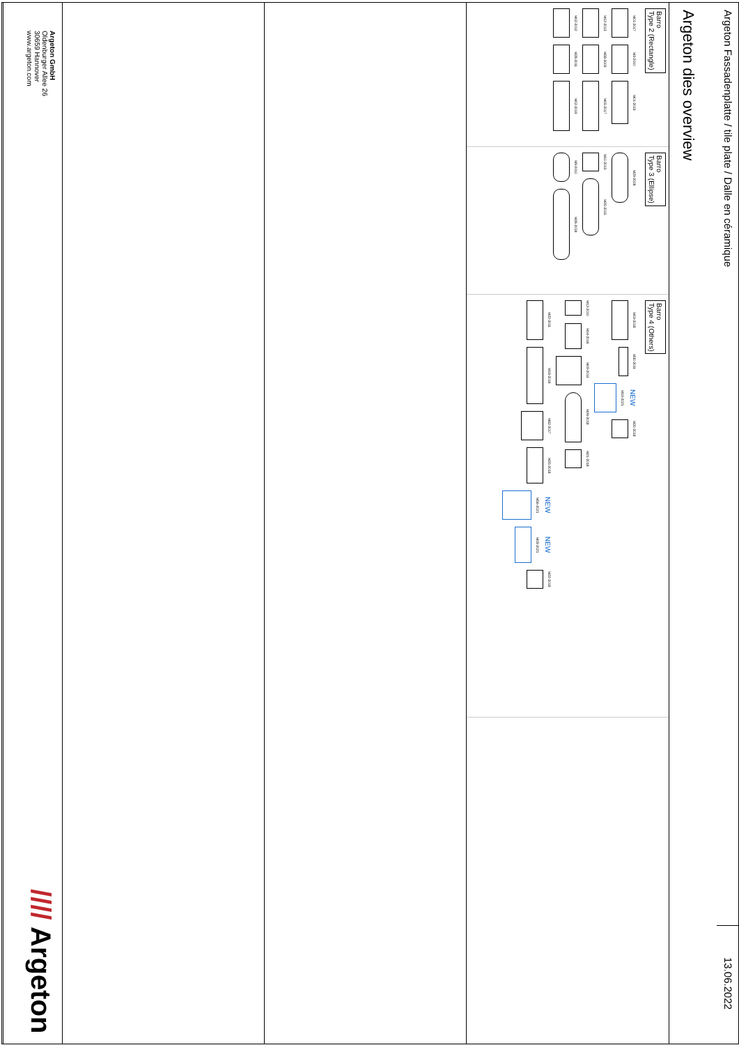Argeton Fassadenplatte / tile plate / Dalle en céramique
13.06.2022
Argeton dies overview
Barro
Type 2 (Rectangle)
M01-2017
M3-2010
M01-2019
M12-2013
M58-2009
M05-2017
M02-2012
M28-2011
M02-2019
Barro
Type 3 (Ellipse)
M29-2008
M10-2013
M25-2015
M9-2010
M26-2018
Barro
Type 4 (Others)
M19-2018
M30-2011
NEW M19-2021
M20-2018
M13-2010
M14-2016
M09-2015
M24-2018
M21-2018
M22-2011
M18-2016
M62-2017
M25-2018
NEW M56-2021
NEW M08-2021
M22-2018
Argeton GmbH
Oldenburger Allee 26
30659 Hannover
www.argeton.com
//// Argeton